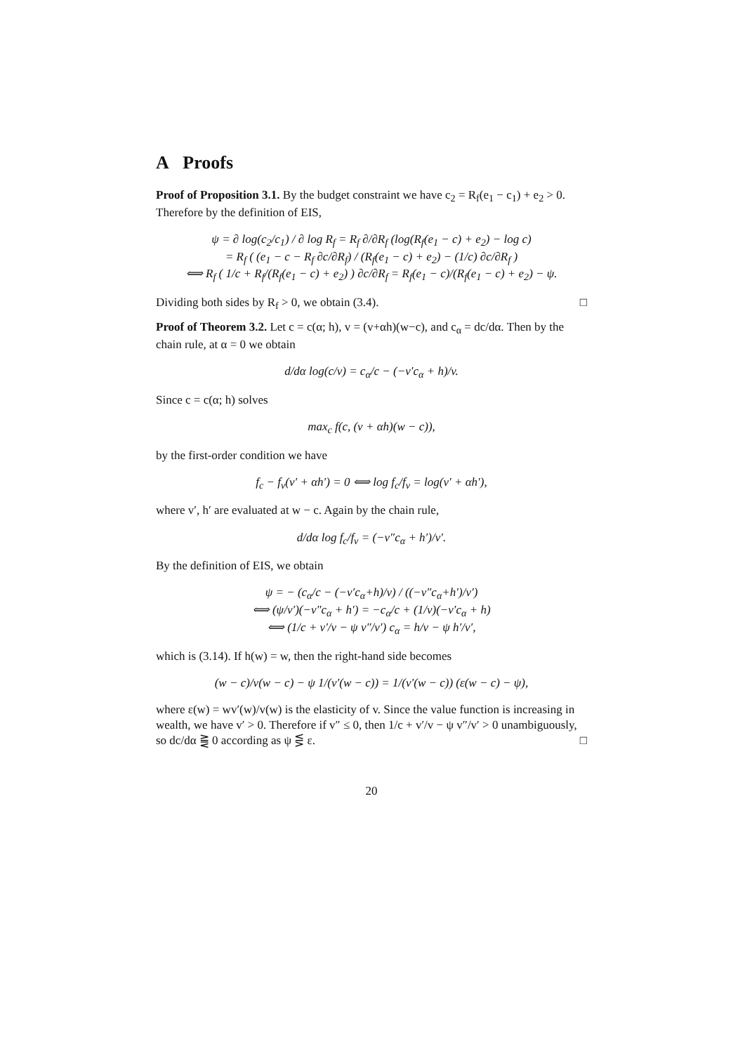A Proofs
Proof of Proposition 3.1. By the budget constraint we have c<sub>2</sub> = R<sub>f</sub>(e<sub>1</sub> − c<sub>1</sub>) + e<sub>2</sub> > 0. Therefore by the definition of EIS,
ψ = ∂ log(c<sub>2</sub>/c<sub>1</sub>) / ∂ log R<sub>f</sub> = R<sub>f</sub> ∂/∂R<sub>f</sub> (log(R<sub>f</sub>(e<sub>1</sub> − c) + e<sub>2</sub>) − log c)
= R<sub>f</sub> ( (e<sub>1</sub> − c − R<sub>f</sub> ∂c/∂R<sub>f</sub>) / (R<sub>f</sub>(e<sub>1</sub> − c) + e<sub>2</sub>) − (1/c) ∂c/∂R<sub>f</sub> )
⟺ R<sub>f</sub> ( 1/c + R<sub>f</sub>/(R<sub>f</sub>(e<sub>1</sub> − c) + e<sub>2</sub>) ) ∂c/∂R<sub>f</sub> = R<sub>f</sub>(e<sub>1</sub> − c)/(R<sub>f</sub>(e<sub>1</sub> − c) + e<sub>2</sub>) − ψ.
Dividing both sides by R<sub>f</sub> > 0, we obtain (3.4). □
Proof of Theorem 3.2. Let c = c(α; h), v = (v+αh)(w−c), and c<sub>α</sub> = dc/dα. Then by the chain rule, at α = 0 we obtain
d/dα log(c/v) = c<sub>α</sub>/c − (−v′c<sub>α</sub> + h)/v.
Since c = c(α; h) solves
max<sub>c</sub> f(c, (v + αh)(w − c)),
by the first-order condition we have
f<sub>c</sub> − f<sub>v</sub>(v′ + αh′) = 0 ⟺ log f<sub>c</sub>/f<sub>v</sub> = log(v′ + αh′),
where v′, h′ are evaluated at w − c. Again by the chain rule,
d/dα log f<sub>c</sub>/f<sub>v</sub> = (−v″c<sub>α</sub> + h′)/v′.
By the definition of EIS, we obtain
ψ = − (c<sub>α</sub>/c − (−v′c<sub>α</sub>+h)/v) / ((−v″c<sub>α</sub>+h′)/v′)
⟺ (ψ/v′)(−v″c<sub>α</sub> + h′) = −c<sub>α</sub>/c + (1/v)(−v′c<sub>α</sub> + h)
⟺ (1/c + v′/v − ψ v″/v′) c<sub>α</sub> = h/v − ψ h′/v′,
which is (3.14). If h(w) = w, then the right-hand side becomes
(w − c)/v(w − c) − ψ 1/(v′(w − c)) = 1/(v′(w − c)) (ε(w − c) − ψ),
where ε(w) = wv′(w)/v(w) is the elasticity of v. Since the value function is increasing in wealth, we have v′ > 0. Therefore if v″ ≤ 0, then 1/c + v′/v − ψ v″/v′ > 0 unambiguously, so dc/dα ⪌ 0 according as ψ ⋚ ε. □
20